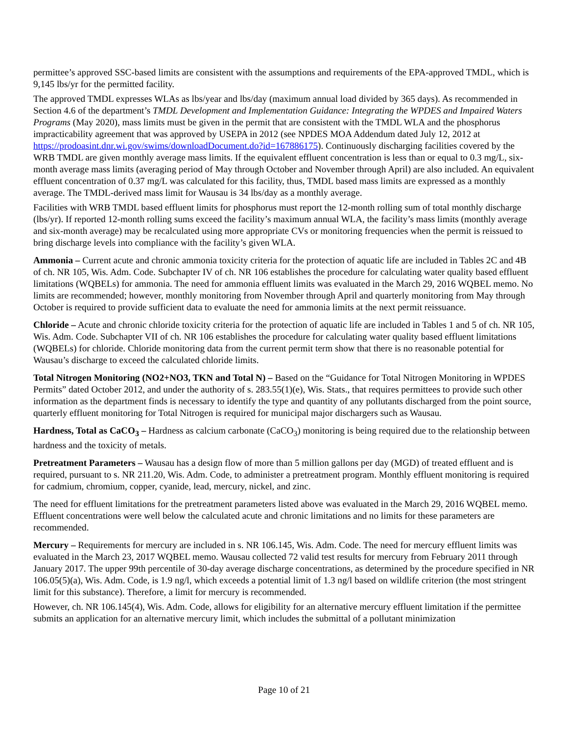permittee’s approved SSC-based limits are consistent with the assumptions and requirements of the EPA-approved TMDL, which is 9,145 lbs/yr for the permitted facility.
The approved TMDL expresses WLAs as lbs/year and lbs/day (maximum annual load divided by 365 days). As recommended in Section 4.6 of the department’s TMDL Development and Implementation Guidance: Integrating the WPDES and Impaired Waters Programs (May 2020), mass limits must be given in the permit that are consistent with the TMDL WLA and the phosphorus impracticability agreement that was approved by USEPA in 2012 (see NPDES MOA Addendum dated July 12, 2012 at https://prodoasint.dnr.wi.gov/swims/downloadDocument.do?id=167886175). Continuously discharging facilities covered by the WRB TMDL are given monthly average mass limits. If the equivalent effluent concentration is less than or equal to 0.3 mg/L, six-month average mass limits (averaging period of May through October and November through April) are also included. An equivalent effluent concentration of 0.37 mg/L was calculated for this facility, thus, TMDL based mass limits are expressed as a monthly average. The TMDL-derived mass limit for Wausau is 34 lbs/day as a monthly average.
Facilities with WRB TMDL based effluent limits for phosphorus must report the 12-month rolling sum of total monthly discharge (lbs/yr). If reported 12-month rolling sums exceed the facility’s maximum annual WLA, the facility’s mass limits (monthly average and six-month average) may be recalculated using more appropriate CVs or monitoring frequencies when the permit is reissued to bring discharge levels into compliance with the facility’s given WLA.
Ammonia – Current acute and chronic ammonia toxicity criteria for the protection of aquatic life are included in Tables 2C and 4B of ch. NR 105, Wis. Adm. Code. Subchapter IV of ch. NR 106 establishes the procedure for calculating water quality based effluent limitations (WQBELs) for ammonia. The need for ammonia effluent limits was evaluated in the March 29, 2016 WQBEL memo. No limits are recommended; however, monthly monitoring from November through April and quarterly monitoring from May through October is required to provide sufficient data to evaluate the need for ammonia limits at the next permit reissuance.
Chloride – Acute and chronic chloride toxicity criteria for the protection of aquatic life are included in Tables 1 and 5 of ch. NR 105, Wis. Adm. Code. Subchapter VII of ch. NR 106 establishes the procedure for calculating water quality based effluent limitations (WQBELs) for chloride. Chloride monitoring data from the current permit term show that there is no reasonable potential for Wausau’s discharge to exceed the calculated chloride limits.
Total Nitrogen Monitoring (NO2+NO3, TKN and Total N) – Based on the “Guidance for Total Nitrogen Monitoring in WPDES Permits” dated October 2012, and under the authority of s. 283.55(1)(e), Wis. Stats., that requires permittees to provide such other information as the department finds is necessary to identify the type and quantity of any pollutants discharged from the point source, quarterly effluent monitoring for Total Nitrogen is required for municipal major dischargers such as Wausau.
Hardness, Total as CaCO<sub>3</sub> – Hardness as calcium carbonate (CaCO<sub>3</sub>) monitoring is being required due to the relationship between hardness and the toxicity of metals.
Pretreatment Parameters – Wausau has a design flow of more than 5 million gallons per day (MGD) of treated effluent and is required, pursuant to s. NR 211.20, Wis. Adm. Code, to administer a pretreatment program. Monthly effluent monitoring is required for cadmium, chromium, copper, cyanide, lead, mercury, nickel, and zinc.
The need for effluent limitations for the pretreatment parameters listed above was evaluated in the March 29, 2016 WQBEL memo. Effluent concentrations were well below the calculated acute and chronic limitations and no limits for these parameters are recommended.
Mercury – Requirements for mercury are included in s. NR 106.145, Wis. Adm. Code. The need for mercury effluent limits was evaluated in the March 23, 2017 WQBEL memo. Wausau collected 72 valid test results for mercury from February 2011 through January 2017. The upper 99th percentile of 30-day average discharge concentrations, as determined by the procedure specified in NR 106.05(5)(a), Wis. Adm. Code, is 1.9 ng/l, which exceeds a potential limit of 1.3 ng/l based on wildlife criterion (the most stringent limit for this substance). Therefore, a limit for mercury is recommended.
However, ch. NR 106.145(4), Wis. Adm. Code, allows for eligibility for an alternative mercury effluent limitation if the permittee submits an application for an alternative mercury limit, which includes the submittal of a pollutant minimization
Page 10 of 21